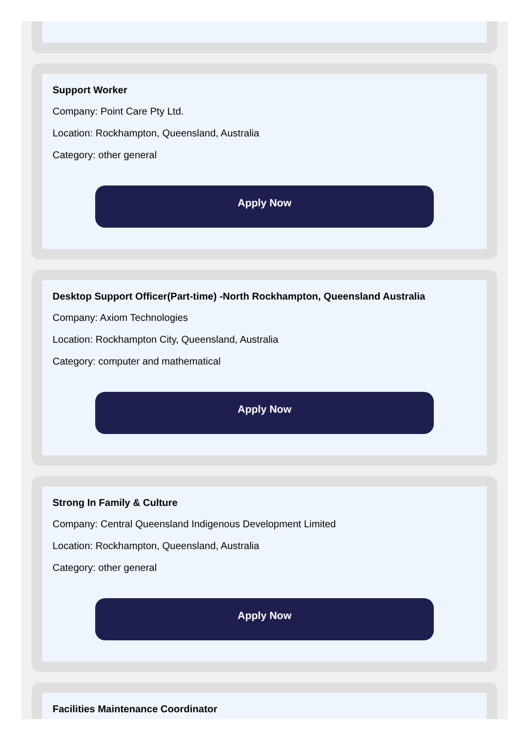Support Worker
Company: Point Care Pty Ltd.
Location: Rockhampton, Queensland, Australia
Category: other general
Apply Now
Desktop Support Officer(Part-time) -North Rockhampton, Queensland Australia
Company: Axiom Technologies
Location: Rockhampton City, Queensland, Australia
Category: computer and mathematical
Apply Now
Strong In Family & Culture
Company: Central Queensland Indigenous Development Limited
Location: Rockhampton, Queensland, Australia
Category: other general
Apply Now
Facilities Maintenance Coordinator